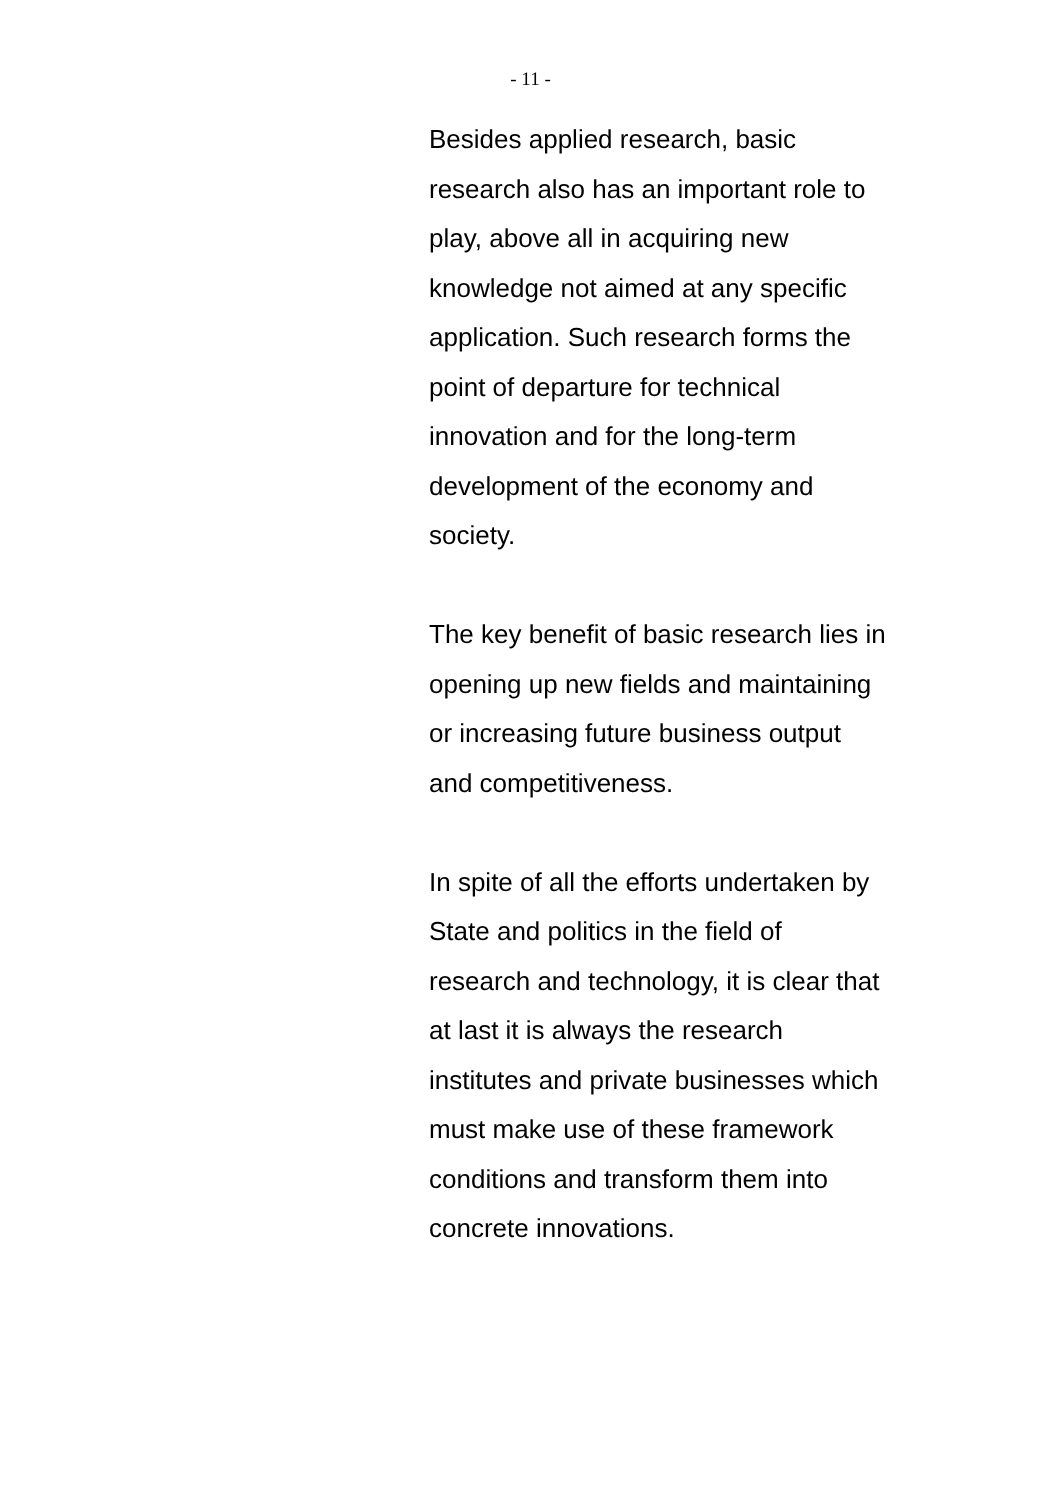- 11 -
Besides applied research, basic
research also has an important role to
play, above all in acquiring new
knowledge not aimed at any specific
application. Such research forms the
point of departure for technical
innovation and for the long-term
development of the economy and
society.
The key benefit of basic research lies in
opening up new fields and maintaining
or increasing future business output
and competitiveness.
In spite of all the efforts undertaken by
State and politics in the field of
research and technology, it is clear that
at last it is always the research
institutes and private businesses which
must make use of these framework
conditions and transform them into
concrete innovations.